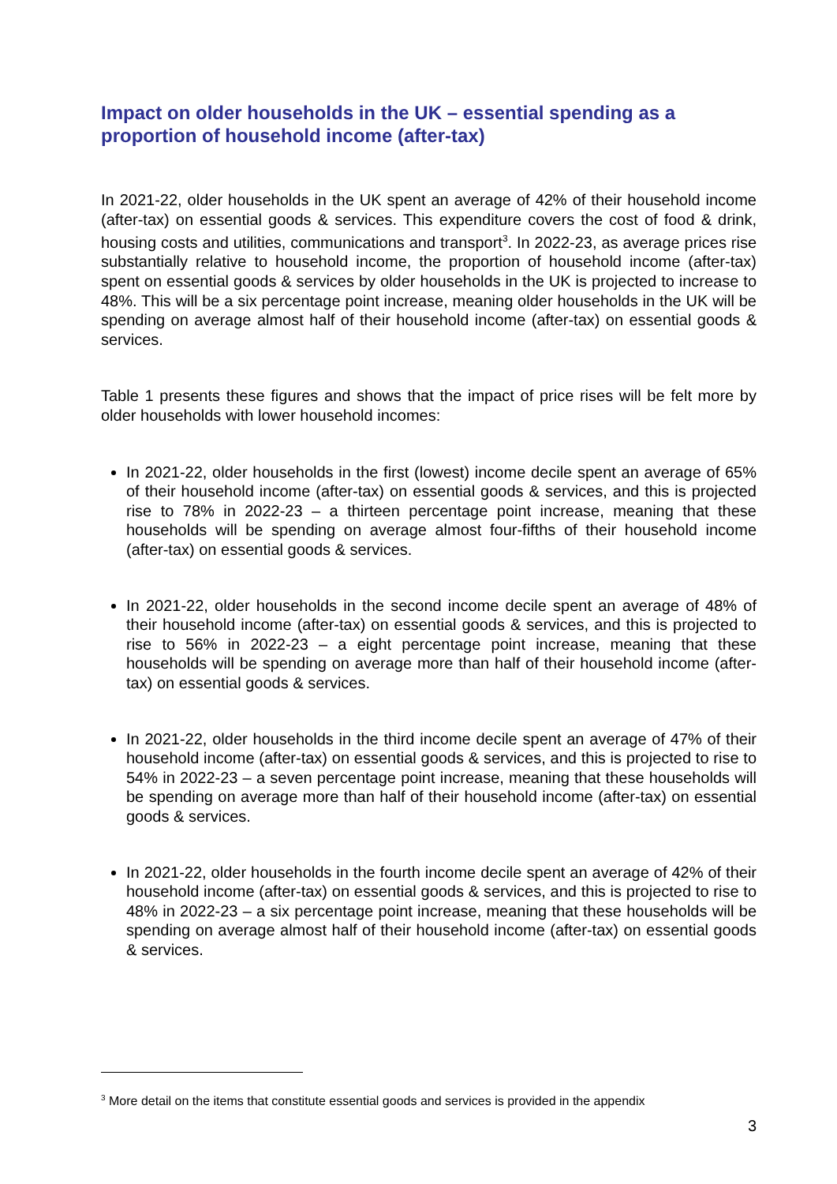Impact on older households in the UK – essential spending as a proportion of household income (after-tax)
In 2021-22, older households in the UK spent an average of 42% of their household income (after-tax) on essential goods & services. This expenditure covers the cost of food & drink, housing costs and utilities, communications and transport<sup>3</sup>. In 2022-23, as average prices rise substantially relative to household income, the proportion of household income (after-tax) spent on essential goods & services by older households in the UK is projected to increase to 48%. This will be a six percentage point increase, meaning older households in the UK will be spending on average almost half of their household income (after-tax) on essential goods & services.
Table 1 presents these figures and shows that the impact of price rises will be felt more by older households with lower household incomes:
In 2021-22, older households in the first (lowest) income decile spent an average of 65% of their household income (after-tax) on essential goods & services, and this is projected rise to 78% in 2022-23 – a thirteen percentage point increase, meaning that these households will be spending on average almost four-fifths of their household income (after-tax) on essential goods & services.
In 2021-22, older households in the second income decile spent an average of 48% of their household income (after-tax) on essential goods & services, and this is projected to rise to 56% in 2022-23 – a eight percentage point increase, meaning that these households will be spending on average more than half of their household income (after-tax) on essential goods & services.
In 2021-22, older households in the third income decile spent an average of 47% of their household income (after-tax) on essential goods & services, and this is projected to rise to 54% in 2022-23 – a seven percentage point increase, meaning that these households will be spending on average more than half of their household income (after-tax) on essential goods & services.
In 2021-22, older households in the fourth income decile spent an average of 42% of their household income (after-tax) on essential goods & services, and this is projected to rise to 48% in 2022-23 – a six percentage point increase, meaning that these households will be spending on average almost half of their household income (after-tax) on essential goods & services.
<sup>3</sup> More detail on the items that constitute essential goods and services is provided in the appendix
3